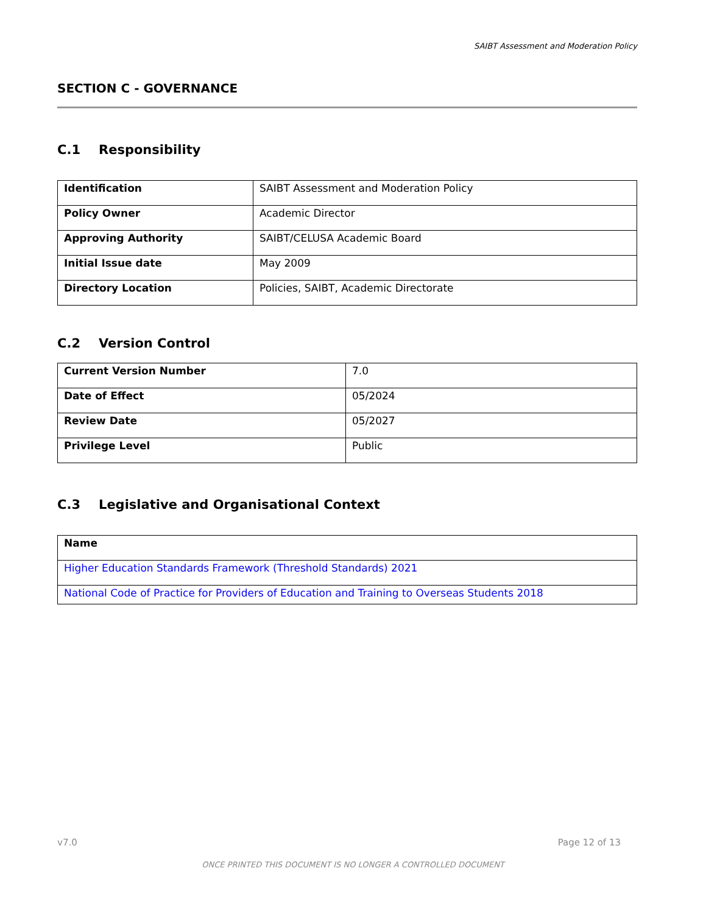SAIBT Assessment and Moderation Policy
SECTION C - GOVERNANCE
C.1 Responsibility
| Identification | SAIBT Assessment and Moderation Policy |
| Policy Owner | Academic Director |
| Approving Authority | SAIBT/CELUSA Academic Board |
| Initial Issue date | May 2009 |
| Directory Location | Policies, SAIBT, Academic Directorate |
C.2 Version Control
| Current Version Number | 7.0 |
| Date of Effect | 05/2024 |
| Review Date | 05/2027 |
| Privilege Level | Public |
C.3 Legislative and Organisational Context
| Name |
| --- |
| Higher Education Standards Framework (Threshold Standards) 2021 |
| National Code of Practice for Providers of Education and Training to Overseas Students 2018 |
v7.0 Page 12 of 13
ONCE PRINTED THIS DOCUMENT IS NO LONGER A CONTROLLED DOCUMENT